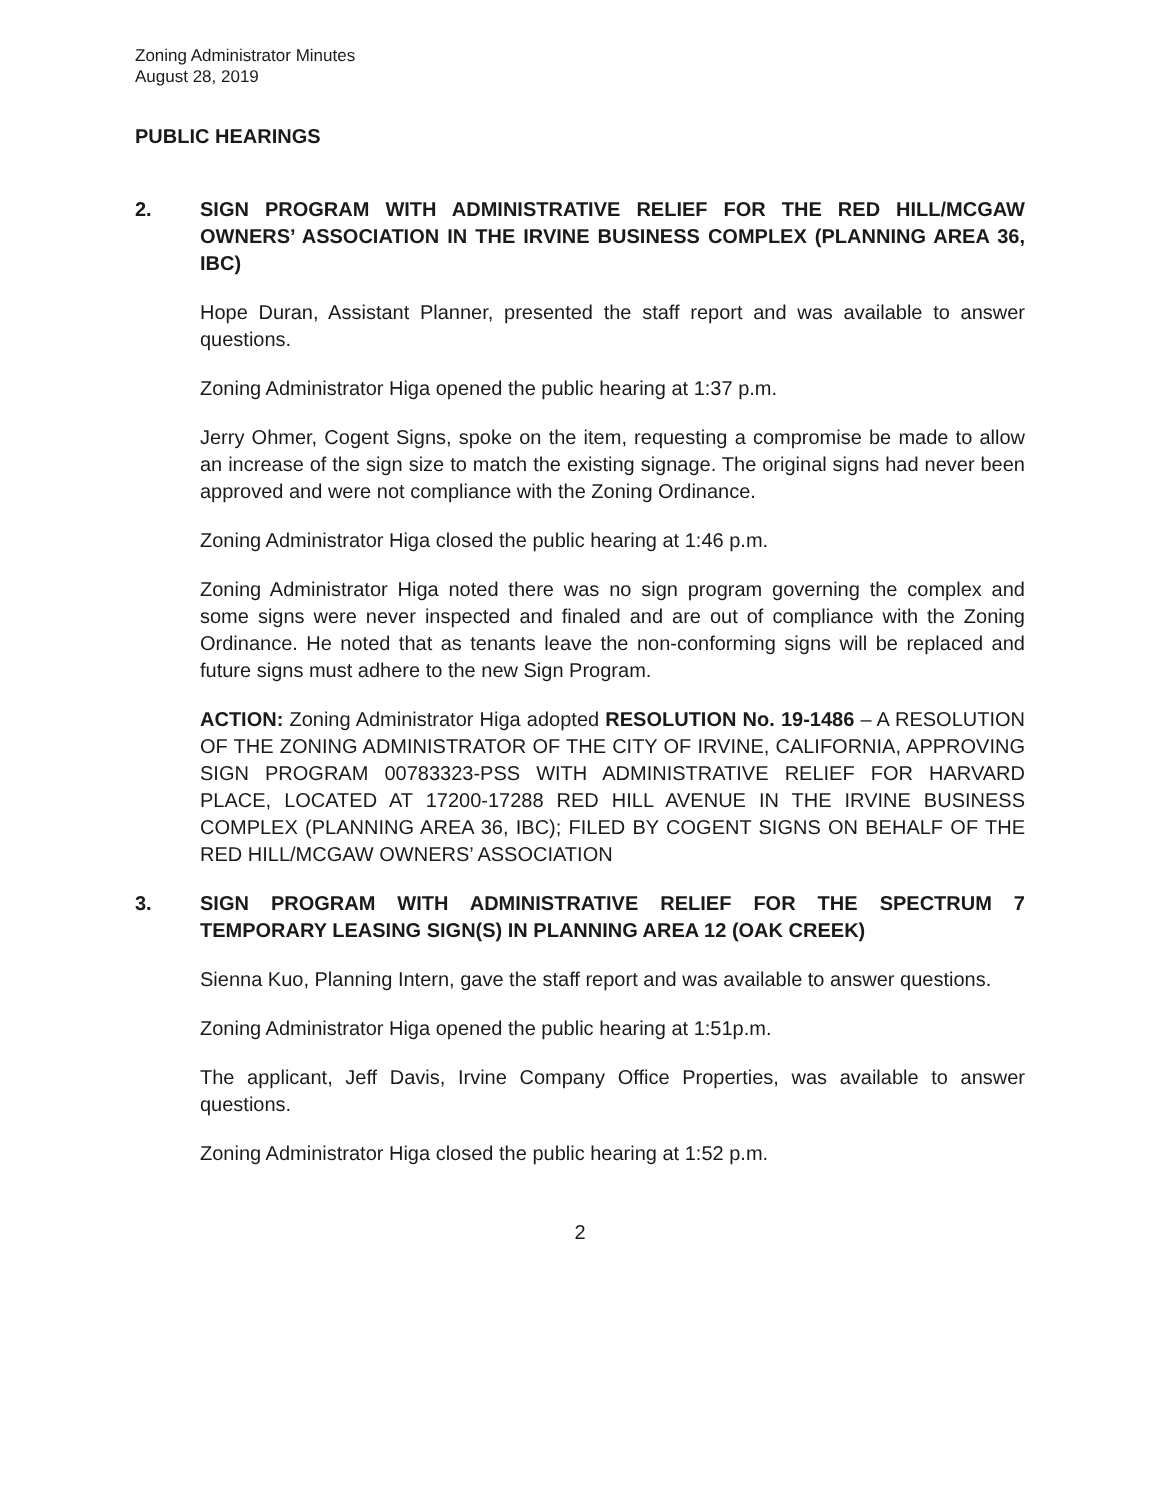Zoning Administrator Minutes
August 28, 2019
PUBLIC HEARINGS
2. SIGN PROGRAM WITH ADMINISTRATIVE RELIEF FOR THE RED HILL/MCGAW OWNERS’ ASSOCIATION IN THE IRVINE BUSINESS COMPLEX (PLANNING AREA 36, IBC)
Hope Duran, Assistant Planner, presented the staff report and was available to answer questions.
Zoning Administrator Higa opened the public hearing at 1:37 p.m.
Jerry Ohmer, Cogent Signs, spoke on the item, requesting a compromise be made to allow an increase of the sign size to match the existing signage. The original signs had never been approved and were not compliance with the Zoning Ordinance.
Zoning Administrator Higa closed the public hearing at 1:46 p.m.
Zoning Administrator Higa noted there was no sign program governing the complex and some signs were never inspected and finaled and are out of compliance with the Zoning Ordinance. He noted that as tenants leave the non-conforming signs will be replaced and future signs must adhere to the new Sign Program.
ACTION: Zoning Administrator Higa adopted RESOLUTION No. 19-1486 – A RESOLUTION OF THE ZONING ADMINISTRATOR OF THE CITY OF IRVINE, CALIFORNIA, APPROVING SIGN PROGRAM 00783323-PSS WITH ADMINISTRATIVE RELIEF FOR HARVARD PLACE, LOCATED AT 17200-17288 RED HILL AVENUE IN THE IRVINE BUSINESS COMPLEX (PLANNING AREA 36, IBC); FILED BY COGENT SIGNS ON BEHALF OF THE RED HILL/MCGAW OWNERS’ ASSOCIATION
3. SIGN PROGRAM WITH ADMINISTRATIVE RELIEF FOR THE SPECTRUM 7 TEMPORARY LEASING SIGN(S) IN PLANNING AREA 12 (OAK CREEK)
Sienna Kuo, Planning Intern, gave the staff report and was available to answer questions.
Zoning Administrator Higa opened the public hearing at 1:51p.m.
The applicant, Jeff Davis, Irvine Company Office Properties, was available to answer questions.
Zoning Administrator Higa closed the public hearing at 1:52 p.m.
2